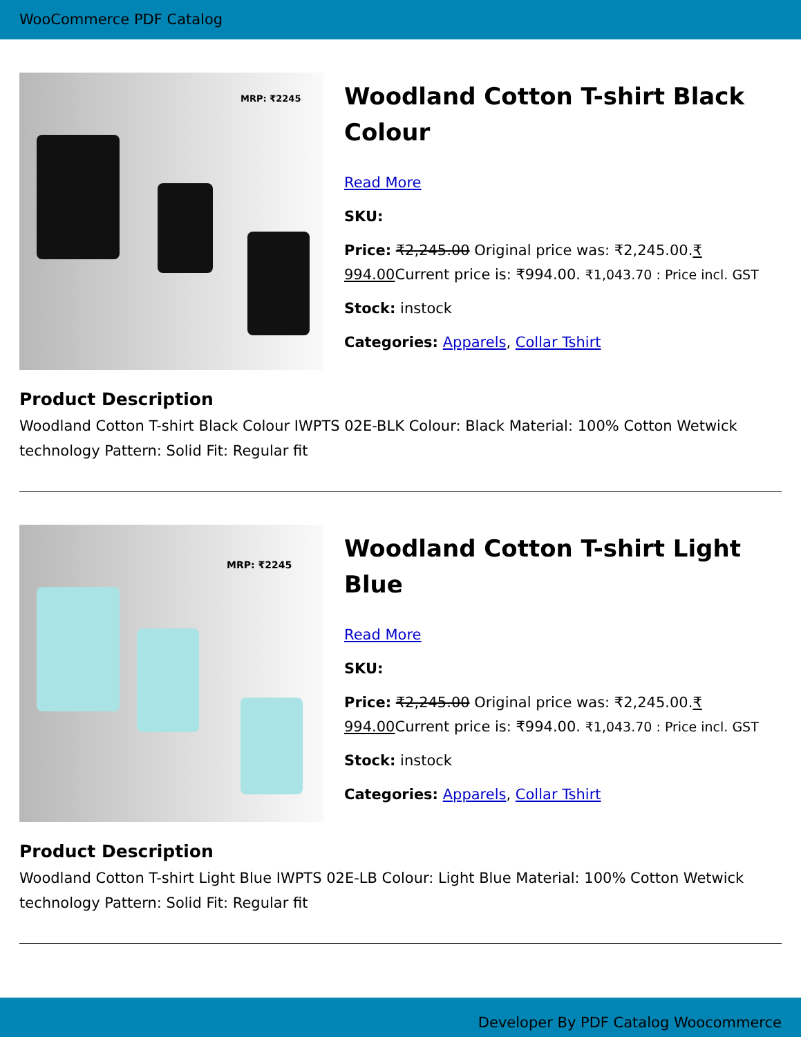WooCommerce PDF Catalog
MRP: ₹2245
Woodland Cotton T-shirt Black Colour
Read More
SKU:
Price: ₹2,245.00 Original price was: ₹2,245.00.₹ 994.00 Current price is: ₹994.00. ₹1,043.70 : Price incl. GST
Stock: instock
Categories: Apparels, Collar Tshirt
Product Description
Woodland Cotton T-shirt Black Colour IWPTS 02E-BLK Colour: Black Material: 100% Cotton Wetwick technology Pattern: Solid Fit: Regular fit
MRP: ₹2245
Woodland Cotton T-shirt Light Blue
Read More
SKU:
Price: ₹2,245.00 Original price was: ₹2,245.00.₹ 994.00 Current price is: ₹994.00. ₹1,043.70 : Price incl. GST
Stock: instock
Categories: Apparels, Collar Tshirt
Product Description
Woodland Cotton T-shirt Light Blue IWPTS 02E-LB Colour: Light Blue Material: 100% Cotton Wetwick technology Pattern: Solid Fit: Regular fit
Developer By PDF Catalog Woocommerce